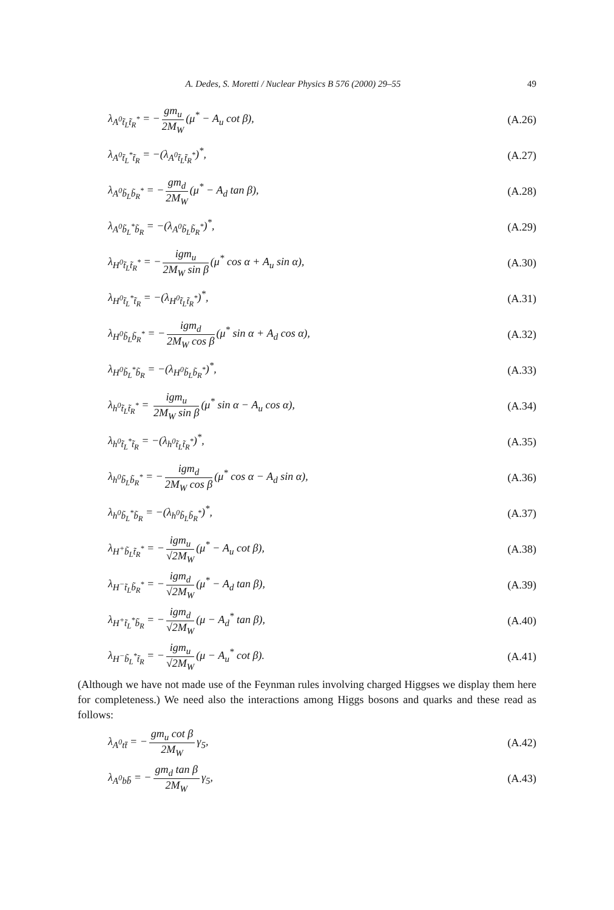A. Dedes, S. Moretti / Nuclear Physics B 576 (2000) 29–55 49
λ<sub>A<sup>0</sup>t̃<sub>L</sub>t̃<sub>R</sub><sup>*</sup></sub> = − gm<sub>u</sub> 2M<sub>W</sub> (μ<sup>*</sup> − A<sub>u</sub> cot β),
(A.26)
λ<sub>A<sup>0</sup>t̃<sub>L</sub><sup>*</sup>t̃<sub>R</sub></sub> = −(λ<sub>A<sup>0</sup>t̃<sub>L</sub>t̃<sub>R</sub><sup>*</sup></sub>)<sup>*</sup>, (A.27)
λ<sub>A<sup>0</sup>b̃<sub>L</sub>b̃<sub>R</sub><sup>*</sup></sub> = − gm<sub>d</sub> 2M<sub>W</sub> (μ<sup>*</sup> − A<sub>d</sub> tan β),
(A.28)
λ<sub>A<sup>0</sup>b̃<sub>L</sub><sup>*</sup>b̃<sub>R</sub></sub> = −(λ<sub>A<sup>0</sup>b̃<sub>L</sub>b̃<sub>R</sub><sup>*</sup></sub>)<sup>*</sup>, (A.29)
λ<sub>H<sup>0</sup>t̃<sub>L</sub>t̃<sub>R</sub><sup>*</sup></sub> = − igm<sub>u</sub> 2M<sub>W</sub> sin β (μ<sup>*</sup> cos α + A<sub>u</sub> sin α),
(A.30)
λ<sub>H<sup>0</sup>t̃<sub>L</sub><sup>*</sup>t̃<sub>R</sub></sub> = −(λ<sub>H<sup>0</sup>t̃<sub>L</sub>t̃<sub>R</sub><sup>*</sup></sub>)<sup>*</sup>, (A.31)
λ<sub>H<sup>0</sup>b̃<sub>L</sub>b̃<sub>R</sub><sup>*</sup></sub> = − igm<sub>d</sub> 2M<sub>W</sub> cos β (μ<sup>*</sup> sin α + A<sub>d</sub> cos α),
(A.32)
λ<sub>H<sup>0</sup>b̃<sub>L</sub><sup>*</sup>b̃<sub>R</sub></sub> = −(λ<sub>H<sup>0</sup>b̃<sub>L</sub>b̃<sub>R</sub><sup>*</sup></sub>)<sup>*</sup>, (A.33)
λ<sub>h<sup>0</sup>t̃<sub>L</sub>t̃<sub>R</sub><sup>*</sup></sub> = igm<sub>u</sub> 2M<sub>W</sub> sin β (μ<sup>*</sup> sin α − A<sub>u</sub> cos α),
(A.34)
λ<sub>h<sup>0</sup>t̃<sub>L</sub><sup>*</sup>t̃<sub>R</sub></sub> = −(λ<sub>h<sup>0</sup>t̃<sub>L</sub>t̃<sub>R</sub><sup>*</sup></sub>)<sup>*</sup>, (A.35)
λ<sub>h<sup>0</sup>b̃<sub>L</sub>b̃<sub>R</sub><sup>*</sup></sub> = − igm<sub>d</sub> 2M<sub>W</sub> cos β (μ<sup>*</sup> cos α − A<sub>d</sub> sin α),
(A.36)
λ<sub>h<sup>0</sup>b̃<sub>L</sub><sup>*</sup>b̃<sub>R</sub></sub> = −(λ<sub>h<sup>0</sup>b̃<sub>L</sub>b̃<sub>R</sub><sup>*</sup></sub>)<sup>*</sup>, (A.37)
λ<sub>H<sup>+</sup>b̃<sub>L</sub>t̃<sub>R</sub><sup>*</sup></sub> = − igm<sub>u</sub> √2M<sub>W</sub> (μ<sup>*</sup> − A<sub>u</sub> cot β),
(A.38)
λ<sub>H<sup>−</sup>t̃<sub>L</sub>b̃<sub>R</sub><sup>*</sup></sub> = − igm<sub>d</sub> √2M<sub>W</sub> (μ<sup>*</sup> − A<sub>d</sub> tan β),
(A.39)
λ<sub>H<sup>+</sup>t̃<sub>L</sub><sup>*</sup>b̃<sub>R</sub></sub> = − igm<sub>d</sub> √2M<sub>W</sub> (μ − A<sub>d</sub><sup>*</sup> tan β),
(A.40)
λ<sub>H<sup>−</sup>b̃<sub>L</sub><sup>*</sup>t̃<sub>R</sub></sub> = − igm<sub>u</sub> √2M<sub>W</sub> (μ − A<sub>u</sub><sup>*</sup> cot β).
(A.41)
(Although we have not made use of the Feynman rules involving charged Higgses we display them here for completeness.) We need also the interactions among Higgs bosons and quarks and these read as follows:
λ<sub>A<sup>0</sup>tt̄</sub> = − gm<sub>u</sub> cot β 2M<sub>W</sub> γ<sub>5</sub>, (A.42)
λ<sub>A<sup>0</sup>bb̄</sub> = − gm<sub>d</sub> tan β 2M<sub>W</sub> γ<sub>5</sub>, (A.43)